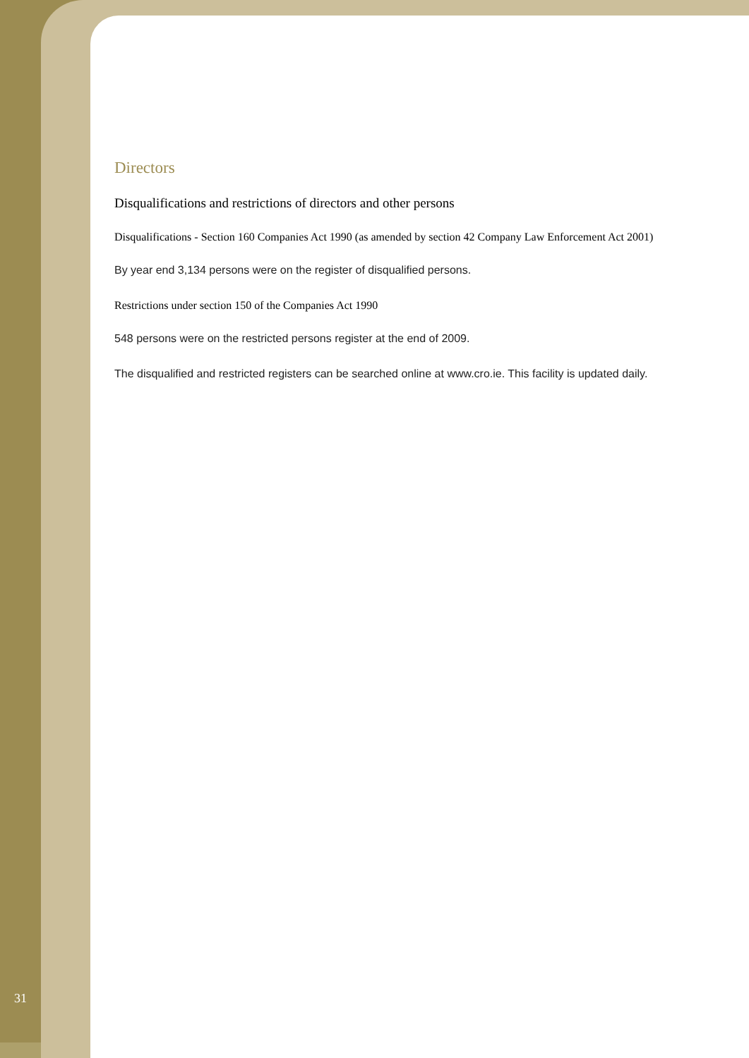Directors
Disqualifications and restrictions of directors and other persons
Disqualifications - Section 160 Companies Act 1990 (as amended by section 42 Company Law Enforcement Act 2001)
By year end 3,134 persons were on the register of disqualified persons.
Restrictions under section 150 of the Companies Act 1990
548 persons were on the restricted persons register at the end of 2009.
The disqualified and restricted registers can be searched online at www.cro.ie. This facility is updated daily.
31